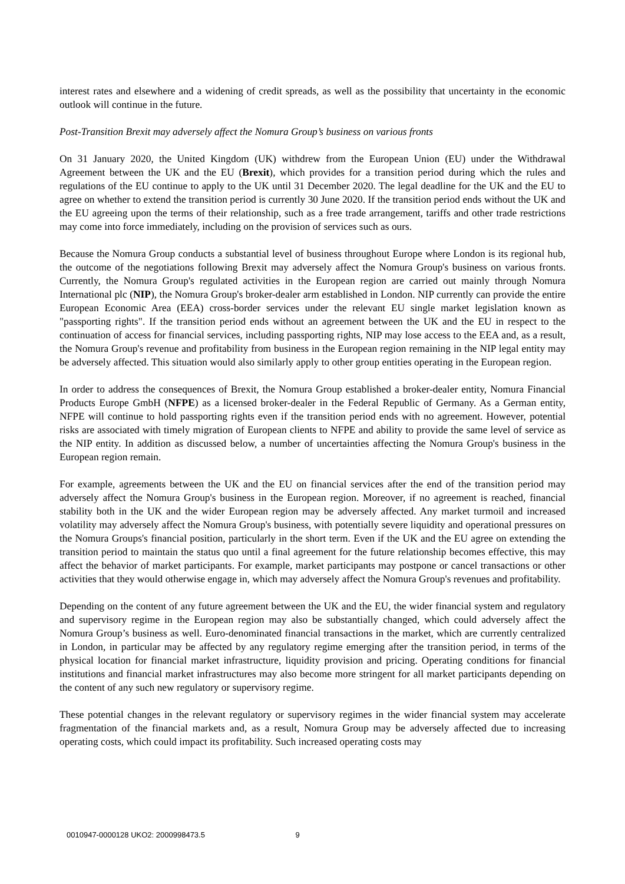interest rates and elsewhere and a widening of credit spreads, as well as the possibility that uncertainty in the economic outlook will continue in the future.
Post-Transition Brexit may adversely affect the Nomura Group’s business on various fronts
On 31 January 2020, the United Kingdom (UK) withdrew from the European Union (EU) under the Withdrawal Agreement between the UK and the EU (Brexit), which provides for a transition period during which the rules and regulations of the EU continue to apply to the UK until 31 December 2020. The legal deadline for the UK and the EU to agree on whether to extend the transition period is currently 30 June 2020. If the transition period ends without the UK and the EU agreeing upon the terms of their relationship, such as a free trade arrangement, tariffs and other trade restrictions may come into force immediately, including on the provision of services such as ours.
Because the Nomura Group conducts a substantial level of business throughout Europe where London is its regional hub, the outcome of the negotiations following Brexit may adversely affect the Nomura Group's business on various fronts. Currently, the Nomura Group's regulated activities in the European region are carried out mainly through Nomura International plc (NIP), the Nomura Group's broker-dealer arm established in London. NIP currently can provide the entire European Economic Area (EEA) cross-border services under the relevant EU single market legislation known as "passporting rights". If the transition period ends without an agreement between the UK and the EU in respect to the continuation of access for financial services, including passporting rights, NIP may lose access to the EEA and, as a result, the Nomura Group's revenue and profitability from business in the European region remaining in the NIP legal entity may be adversely affected. This situation would also similarly apply to other group entities operating in the European region.
In order to address the consequences of Brexit, the Nomura Group established a broker-dealer entity, Nomura Financial Products Europe GmbH (NFPE) as a licensed broker-dealer in the Federal Republic of Germany. As a German entity, NFPE will continue to hold passporting rights even if the transition period ends with no agreement. However, potential risks are associated with timely migration of European clients to NFPE and ability to provide the same level of service as the NIP entity. In addition as discussed below, a number of uncertainties affecting the Nomura Group's business in the European region remain.
For example, agreements between the UK and the EU on financial services after the end of the transition period may adversely affect the Nomura Group's business in the European region. Moreover, if no agreement is reached, financial stability both in the UK and the wider European region may be adversely affected. Any market turmoil and increased volatility may adversely affect the Nomura Group's business, with potentially severe liquidity and operational pressures on the Nomura Groups's financial position, particularly in the short term. Even if the UK and the EU agree on extending the transition period to maintain the status quo until a final agreement for the future relationship becomes effective, this may affect the behavior of market participants. For example, market participants may postpone or cancel transactions or other activities that they would otherwise engage in, which may adversely affect the Nomura Group's revenues and profitability.
Depending on the content of any future agreement between the UK and the EU, the wider financial system and regulatory and supervisory regime in the European region may also be substantially changed, which could adversely affect the Nomura Group’s business as well. Euro-denominated financial transactions in the market, which are currently centralized in London, in particular may be affected by any regulatory regime emerging after the transition period, in terms of the physical location for financial market infrastructure, liquidity provision and pricing. Operating conditions for financial institutions and financial market infrastructures may also become more stringent for all market participants depending on the content of any such new regulatory or supervisory regime.
These potential changes in the relevant regulatory or supervisory regimes in the wider financial system may accelerate fragmentation of the financial markets and, as a result, Nomura Group may be adversely affected due to increasing operating costs, which could impact its profitability. Such increased operating costs may
0010947-0000128 UKO2: 2000998473.5 9